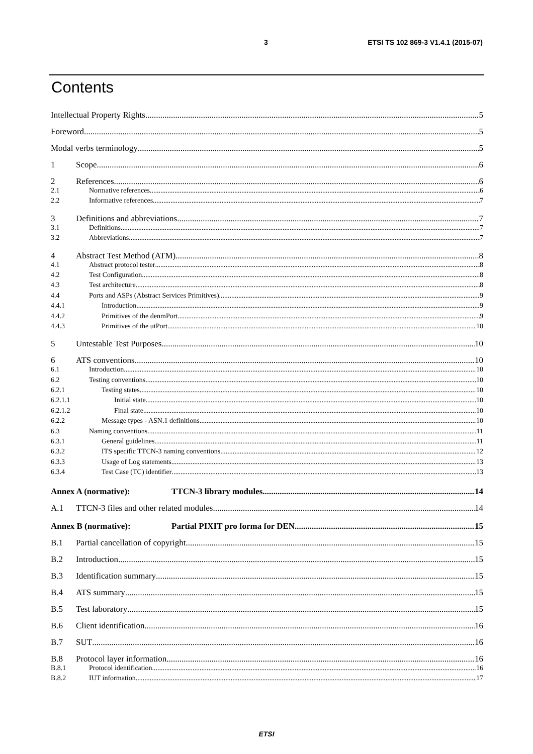3 ETSI TS 102 869-3 V1.4.1 (2015-07)
Contents
Intellectual Property Rights 5
Foreword 5
Modal verbs terminology 5
1 Scope 6
2 References 6
2.1 Normative references 6
2.2 Informative references 7
3 Definitions and abbreviations 7
3.1 Definitions 7
3.2 Abbreviations 7
4 Abstract Test Method (ATM) 8
4.1 Abstract protocol tester 8
4.2 Test Configuration 8
4.3 Test architecture 8
4.4 Ports and ASPs (Abstract Services Primitives) 9
4.4.1 Introduction 9
4.4.2 Primitives of the denmPort 9
4.4.3 Primitives of the utPort 10
5 Untestable Test Purposes 10
6 ATS conventions 10
6.1 Introduction 10
6.2 Testing conventions 10
6.2.1 Testing states 10
6.2.1.1 Initial state 10
6.2.1.2 Final state 10
6.2.2 Message types - ASN.1 definitions 10
6.3 Naming conventions 11
6.3.1 General guidelines 11
6.3.2 ITS specific TTCN-3 naming conventions 12
6.3.3 Usage of Log statements 13
6.3.4 Test Case (TC) identifier 13
Annex A (normative): TTCN-3 library modules 14
A.1 TTCN-3 files and other related modules 14
Annex B (normative): Partial PIXIT pro forma for DEN 15
B.1 Partial cancellation of copyright 15
B.2 Introduction 15
B.3 Identification summary 15
B.4 ATS summary 15
B.5 Test laboratory 15
B.6 Client identification 16
B.7 SUT 16
B.8 Protocol layer information 16
B.8.1 Protocol identification 16
B.8.2 IUT information 17
ETSI